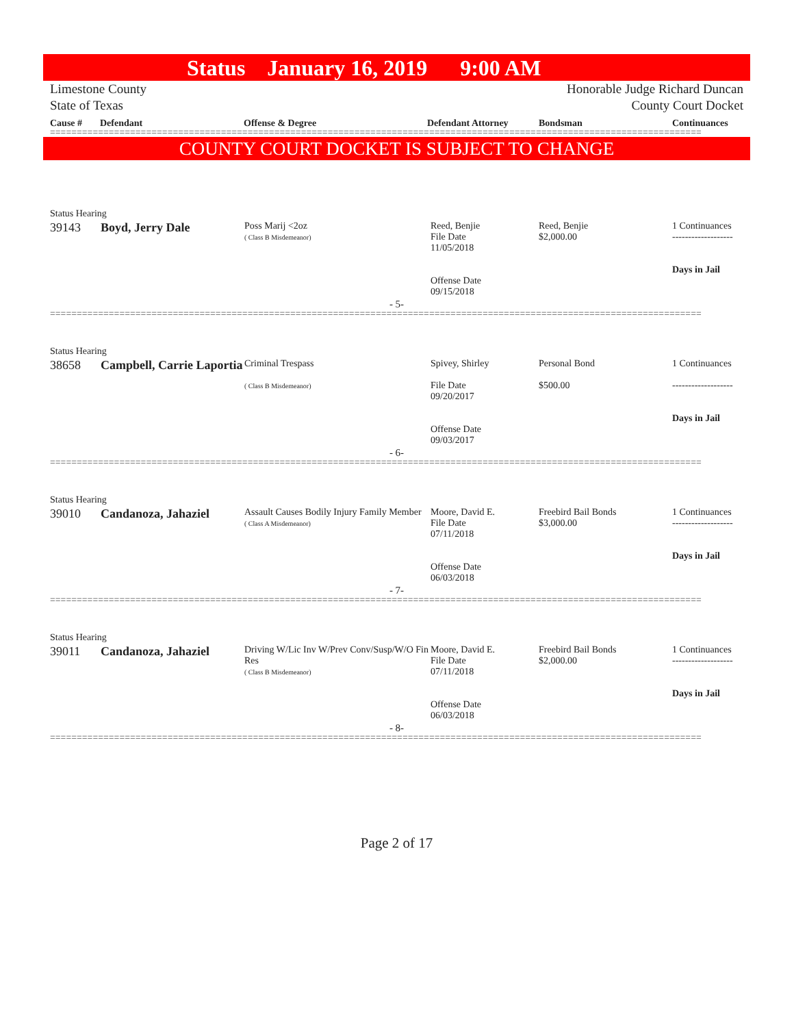Status January 16, 2019 9:00 AM
Limestone County
State of Texas Honorable Judge Richard Duncan
County Court Docket
Cause # Defendant Offense & Degree Defendant Attorney Bondsman Continuances
==========================================================================================================================
COUNTY COURT DOCKET IS SUBJECT TO CHANGE
Status Hearing
| 39143 | Boyd, Jerry Dale | Poss Marij <2oz ( Class B Misdemeanor) | Reed, Benjie File Date 11/05/2018 Offense Date 09/15/2018 | Reed, Benjie $2,000.00 | 1 Continuances ------------------- Days in Jail |
- 5-
==========================================================================================================================
Status Hearing
| 38658 | Campbell, Carrie Laportia | Criminal Trespass ( Class B Misdemeanor) | Spivey, Shirley File Date 09/20/2017 Offense Date 09/03/2017 | Personal Bond $500.00 | 1 Continuances ------------------- Days in Jail |
- 6-
==========================================================================================================================
Status Hearing
| 39010 | Candanoza, Jahaziel | Assault Causes Bodily Injury Family Member ( Class A Misdemeanor) | Moore, David E. File Date 07/11/2018 Offense Date 06/03/2018 | Freebird Bail Bonds $3,000.00 | 1 Continuances ------------------- Days in Jail |
- 7-
==========================================================================================================================
Status Hearing
| 39011 | Candanoza, Jahaziel | Driving W/Lic Inv W/Prev Conv/Susp/W/O Fin Res ( Class B Misdemeanor) | Moore, David E. File Date 07/11/2018 Offense Date 06/03/2018 | Freebird Bail Bonds $2,000.00 | 1 Continuances ------------------- Days in Jail |
- 8-
==========================================================================================================================
Page 2 of 17